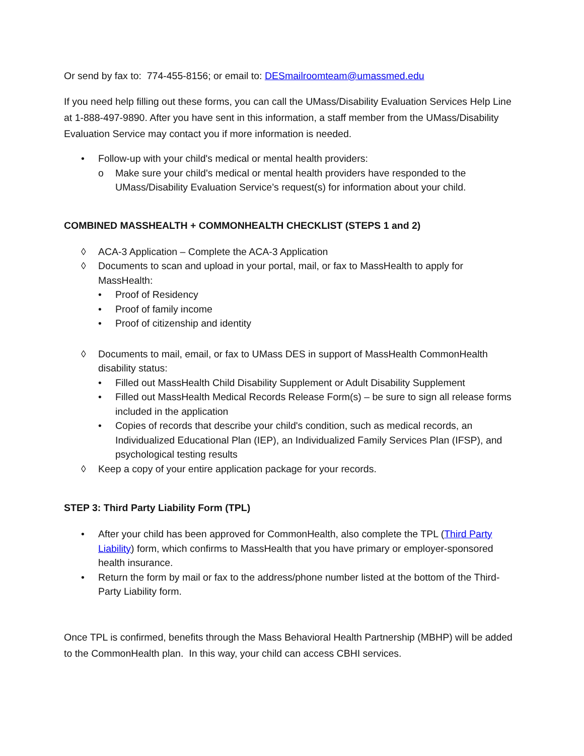Or send by fax to: 774-455-8156; or email to: DESmailroomteam@umassmed.edu
If you need help filling out these forms, you can call the UMass/Disability Evaluation Services Help Line at 1-888-497-9890. After you have sent in this information, a staff member from the UMass/Disability Evaluation Service may contact you if more information is needed.
• Follow-up with your child's medical or mental health providers:
o Make sure your child's medical or mental health providers have responded to the UMass/Disability Evaluation Service’s request(s) for information about your child.
COMBINED MASSHEALTH + COMMONHEALTH CHECKLIST (STEPS 1 and 2)
◊ ACA-3 Application – Complete the ACA-3 Application
◊ Documents to scan and upload in your portal, mail, or fax to MassHealth to apply for MassHealth:
• Proof of Residency
• Proof of family income
• Proof of citizenship and identity
◊ Documents to mail, email, or fax to UMass DES in support of MassHealth CommonHealth disability status:
• Filled out MassHealth Child Disability Supplement or Adult Disability Supplement
• Filled out MassHealth Medical Records Release Form(s) – be sure to sign all release forms included in the application
• Copies of records that describe your child's condition, such as medical records, an Individualized Educational Plan (IEP), an Individualized Family Services Plan (IFSP), and psychological testing results
◊ Keep a copy of your entire application package for your records.
STEP 3: Third Party Liability Form (TPL)
• After your child has been approved for CommonHealth, also complete the TPL (Third Party Liability) form, which confirms to MassHealth that you have primary or employer-sponsored health insurance.
• Return the form by mail or fax to the address/phone number listed at the bottom of the Third-Party Liability form.
Once TPL is confirmed, benefits through the Mass Behavioral Health Partnership (MBHP) will be added to the CommonHealth plan. In this way, your child can access CBHI services.